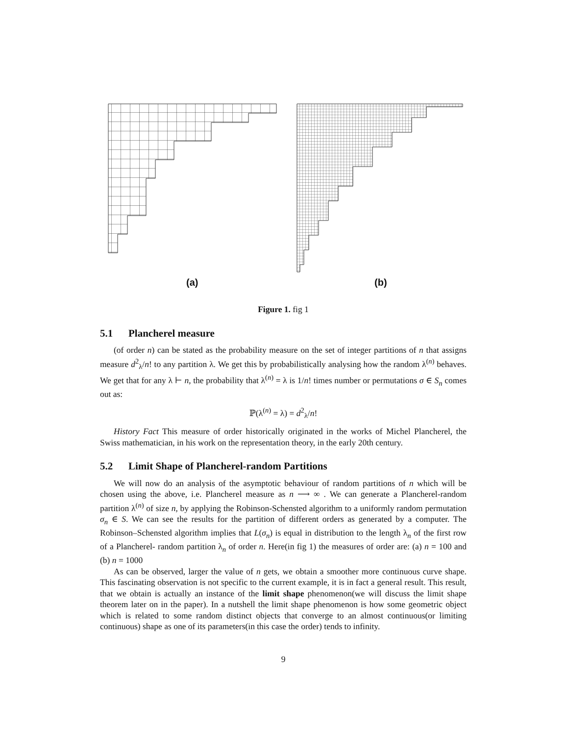(a) (b)
Figure 1. fig 1
5.1 Plancherel measure
(of order n) can be stated as the probability measure on the set of integer partitions of n that assigns measure d<sup>2</sup><sub>λ</sub>/n! to any partition λ. We get this by probabilistically analysing how the random λ<sup>(n)</sup> behaves. We get that for any λ ⊢ n, the probability that λ<sup>(n)</sup> = λ is 1/n! times number or permutations σ ∈ S<sub>n</sub> comes out as:
ℙ(λ<sup>(n)</sup> = λ) = d<sup>2</sup><sub>λ</sub>/n!
History Fact This measure of order historically originated in the works of Michel Plancherel, the Swiss mathematician, in his work on the representation theory, in the early 20th century.
5.2 Limit Shape of Plancherel-random Partitions
We will now do an analysis of the asymptotic behaviour of random partitions of n which will be chosen using the above, i.e. Plancherel measure as n ⟶ ∞ . We can generate a Plancherel-random partition λ<sup>(n)</sup> of size n, by applying the Robinson-Schensted algorithm to a uniformly random permutation σ<sub>n</sub> ∈ S. We can see the results for the partition of different orders as generated by a computer. The Robinson–Schensted algorithm implies that L(σ<sub>n</sub>) is equal in distribution to the length λ<sub>n</sub> of the first row of a Plancherel- random partition λ<sub>n</sub> of order n. Here(in fig 1) the measures of order are: (a) n = 100 and (b) n = 1000
As can be observed, larger the value of n gets, we obtain a smoother more continuous curve shape. This fascinating observation is not specific to the current example, it is in fact a general result. This result, that we obtain is actually an instance of the limit shape phenomenon(we will discuss the limit shape theorem later on in the paper). In a nutshell the limit shape phenomenon is how some geometric object which is related to some random distinct objects that converge to an almost continuous(or limiting continuous) shape as one of its parameters(in this case the order) tends to infinity.
9